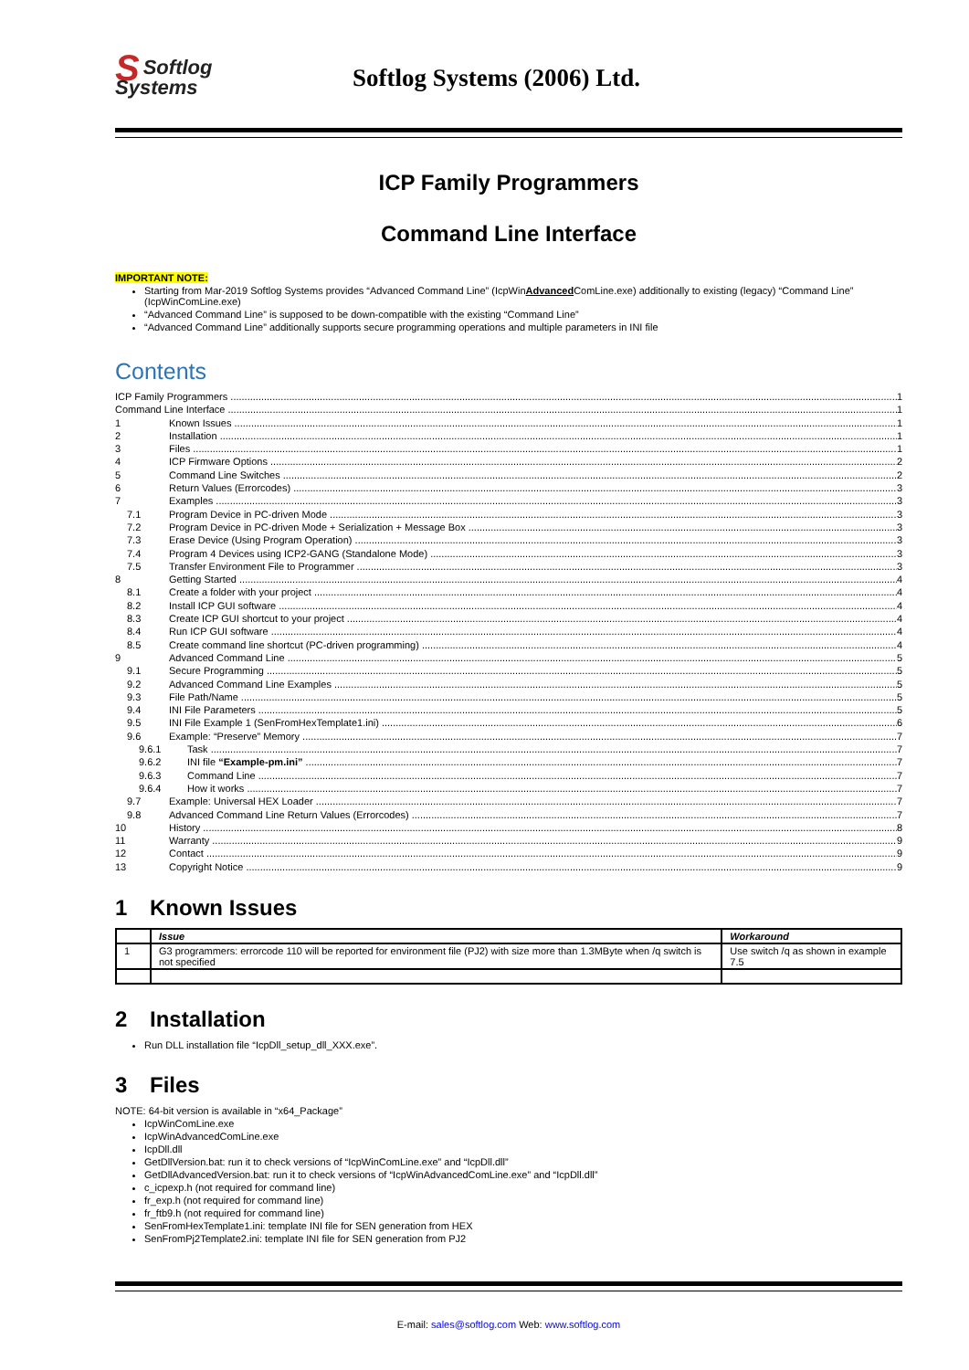SSoftlog
Systems
Softlog Systems (2006) Ltd.
ICP Family Programmers
Command Line Interface
IMPORTANT NOTE:
Starting from Mar-2019 Softlog Systems provides “Advanced Command Line” (IcpWinAdvanced ComLine.exe) additionally to existing (legacy) “Command Line” (IcpWinComLine.exe)
“Advanced Command Line” is supposed to be down-compatible with the existing “Command Line”
“Advanced Command Line” additionally supports secure programming operations and multiple parameters in INI file
Contents
ICP Family Programmers 1
Command Line Interface 1
1 Known Issues 1
2 Installation 1
3 Files 1
4 ICP Firmware Options 2
5 Command Line Switches 2
6 Return Values (Errorcodes) 3
7 Examples 3
7.1 Program Device in PC-driven Mode 3
7.2 Program Device in PC-driven Mode + Serialization + Message Box 3
7.3 Erase Device (Using Program Operation) 3
7.4 Program 4 Devices using ICP2-GANG (Standalone Mode) 3
7.5 Transfer Environment File to Programmer 3
8 Getting Started 4
8.1 Create a folder with your project 4
8.2 Install ICP GUI software 4
8.3 Create ICP GUI shortcut to your project 4
8.4 Run ICP GUI software 4
8.5 Create command line shortcut (PC-driven programming) 4
9 Advanced Command Line 5
9.1 Secure Programming 5
9.2 Advanced Command Line Examples 5
9.3 File Path/Name 5
9.4 INI File Parameters 5
9.5 INI File Example 1 (SenFromHexTemplate1.ini) 6
9.6 Example: “Preserve” Memory 7
9.6.1 Task 7
9.6.2 INI file “Example-pm.ini” 7
9.6.3 Command Line 7
9.6.4 How it works 7
9.7 Example: Universal HEX Loader 7
9.8 Advanced Command Line Return Values (Errorcodes) 7
10 History 8
11 Warranty 9
12 Contact 9
13 Copyright Notice 9
1 Known Issues
| | Issue | Workaround |
| --- | --- | --- |
| 1 | G3 programmers: errorcode 110 will be reported for environment file (PJ2) with size more than 1.3MByte when /q switch is not specified | Use switch /q as shown in example 7.5 |
2 Installation
Run DLL installation file “IcpDll_setup_dll_XXX.exe”.
3 Files
NOTE: 64-bit version is available in “x64_Package”
IcpWinComLine.exe
IcpWinAdvancedComLine.exe
IcpDll.dll
GetDllVersion.bat: run it to check versions of “IcpWinComLine.exe” and “IcpDll.dll”
GetDllAdvancedVersion.bat: run it to check versions of “IcpWinAdvancedComLine.exe” and “IcpDll.dll”
c_icpexp.h (not required for command line)
fr_exp.h (not required for command line)
fr_ftb9.h (not required for command line)
SenFromHexTemplate1.ini: template INI file for SEN generation from HEX
SenFromPj2Template2.ini: template INI file for SEN generation from PJ2
E-mail: sales@softlog.com Web: www.softlog.com